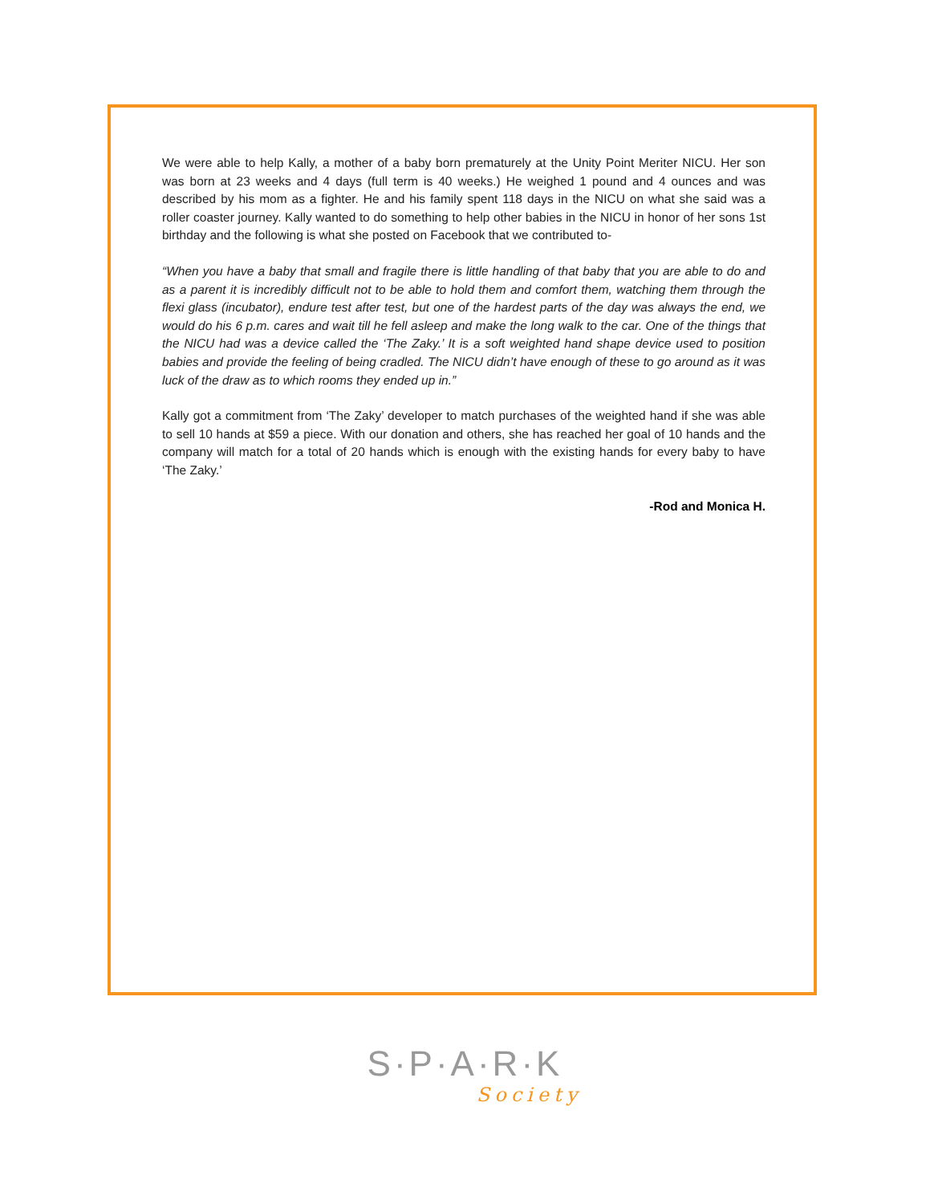We were able to help Kally, a mother of a baby born prematurely at the Unity Point Meriter NICU. Her son was born at 23 weeks and 4 days (full term is 40 weeks.) He weighed 1 pound and 4 ounces and was described by his mom as a fighter. He and his family spent 118 days in the NICU on what she said was a roller coaster journey. Kally wanted to do something to help other babies in the NICU in honor of her sons 1st birthday and the following is what she posted on Facebook that we contributed to-
“When you have a baby that small and fragile there is little handling of that baby that you are able to do and as a parent it is incredibly difficult not to be able to hold them and comfort them, watching them through the flexi glass (incubator), endure test after test, but one of the hardest parts of the day was always the end, we would do his 6 p.m. cares and wait till he fell asleep and make the long walk to the car. One of the things that the NICU had was a device called the ‘The Zaky.’ It is a soft weighted hand shape device used to position babies and provide the feeling of being cradled. The NICU didn’t have enough of these to go around as it was luck of the draw as to which rooms they ended up in.”
Kally got a commitment from ‘The Zaky’ developer to match purchases of the weighted hand if she was able to sell 10 hands at $59 a piece. With our donation and others, she has reached her goal of 10 hands and the company will match for a total of 20 hands which is enough with the existing hands for every baby to have ‘The Zaky.’
-Rod and Monica H.
S·P·A·R·K
Society